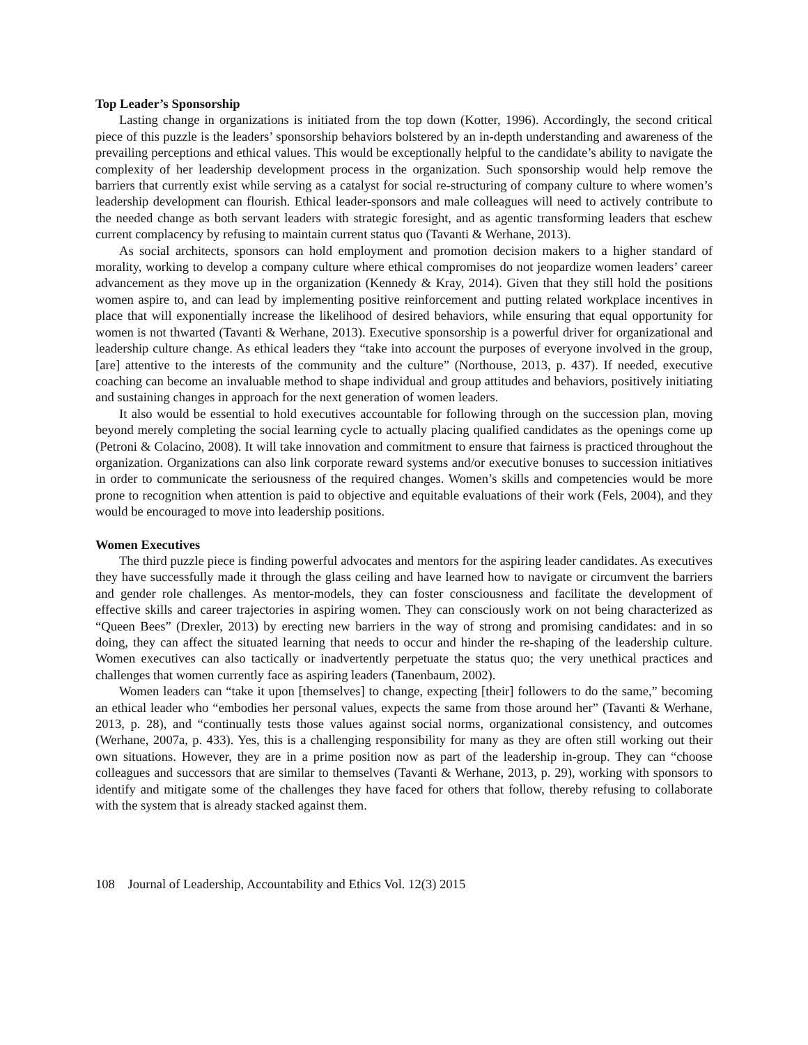Top Leader’s Sponsorship
Lasting change in organizations is initiated from the top down (Kotter, 1996). Accordingly, the second critical piece of this puzzle is the leaders’ sponsorship behaviors bolstered by an in-depth understanding and awareness of the prevailing perceptions and ethical values. This would be exceptionally helpful to the candidate’s ability to navigate the complexity of her leadership development process in the organization. Such sponsorship would help remove the barriers that currently exist while serving as a catalyst for social re-structuring of company culture to where women’s leadership development can flourish. Ethical leader-sponsors and male colleagues will need to actively contribute to the needed change as both servant leaders with strategic foresight, and as agentic transforming leaders that eschew current complacency by refusing to maintain current status quo (Tavanti & Werhane, 2013).
As social architects, sponsors can hold employment and promotion decision makers to a higher standard of morality, working to develop a company culture where ethical compromises do not jeopardize women leaders’ career advancement as they move up in the organization (Kennedy & Kray, 2014). Given that they still hold the positions women aspire to, and can lead by implementing positive reinforcement and putting related workplace incentives in place that will exponentially increase the likelihood of desired behaviors, while ensuring that equal opportunity for women is not thwarted (Tavanti & Werhane, 2013). Executive sponsorship is a powerful driver for organizational and leadership culture change. As ethical leaders they “take into account the purposes of everyone involved in the group, [are] attentive to the interests of the community and the culture” (Northouse, 2013, p. 437). If needed, executive coaching can become an invaluable method to shape individual and group attitudes and behaviors, positively initiating and sustaining changes in approach for the next generation of women leaders.
It also would be essential to hold executives accountable for following through on the succession plan, moving beyond merely completing the social learning cycle to actually placing qualified candidates as the openings come up (Petroni & Colacino, 2008). It will take innovation and commitment to ensure that fairness is practiced throughout the organization. Organizations can also link corporate reward systems and/or executive bonuses to succession initiatives in order to communicate the seriousness of the required changes. Women’s skills and competencies would be more prone to recognition when attention is paid to objective and equitable evaluations of their work (Fels, 2004), and they would be encouraged to move into leadership positions.
Women Executives
The third puzzle piece is finding powerful advocates and mentors for the aspiring leader candidates. As executives they have successfully made it through the glass ceiling and have learned how to navigate or circumvent the barriers and gender role challenges. As mentor-models, they can foster consciousness and facilitate the development of effective skills and career trajectories in aspiring women. They can consciously work on not being characterized as “Queen Bees” (Drexler, 2013) by erecting new barriers in the way of strong and promising candidates: and in so doing, they can affect the situated learning that needs to occur and hinder the re-shaping of the leadership culture. Women executives can also tactically or inadvertently perpetuate the status quo; the very unethical practices and challenges that women currently face as aspiring leaders (Tanenbaum, 2002).
Women leaders can “take it upon [themselves] to change, expecting [their] followers to do the same,” becoming an ethical leader who “embodies her personal values, expects the same from those around her” (Tavanti & Werhane, 2013, p. 28), and “continually tests those values against social norms, organizational consistency, and outcomes (Werhane, 2007a, p. 433). Yes, this is a challenging responsibility for many as they are often still working out their own situations. However, they are in a prime position now as part of the leadership in-group. They can “choose colleagues and successors that are similar to themselves (Tavanti & Werhane, 2013, p. 29), working with sponsors to identify and mitigate some of the challenges they have faced for others that follow, thereby refusing to collaborate with the system that is already stacked against them.
108 Journal of Leadership, Accountability and Ethics Vol. 12(3) 2015